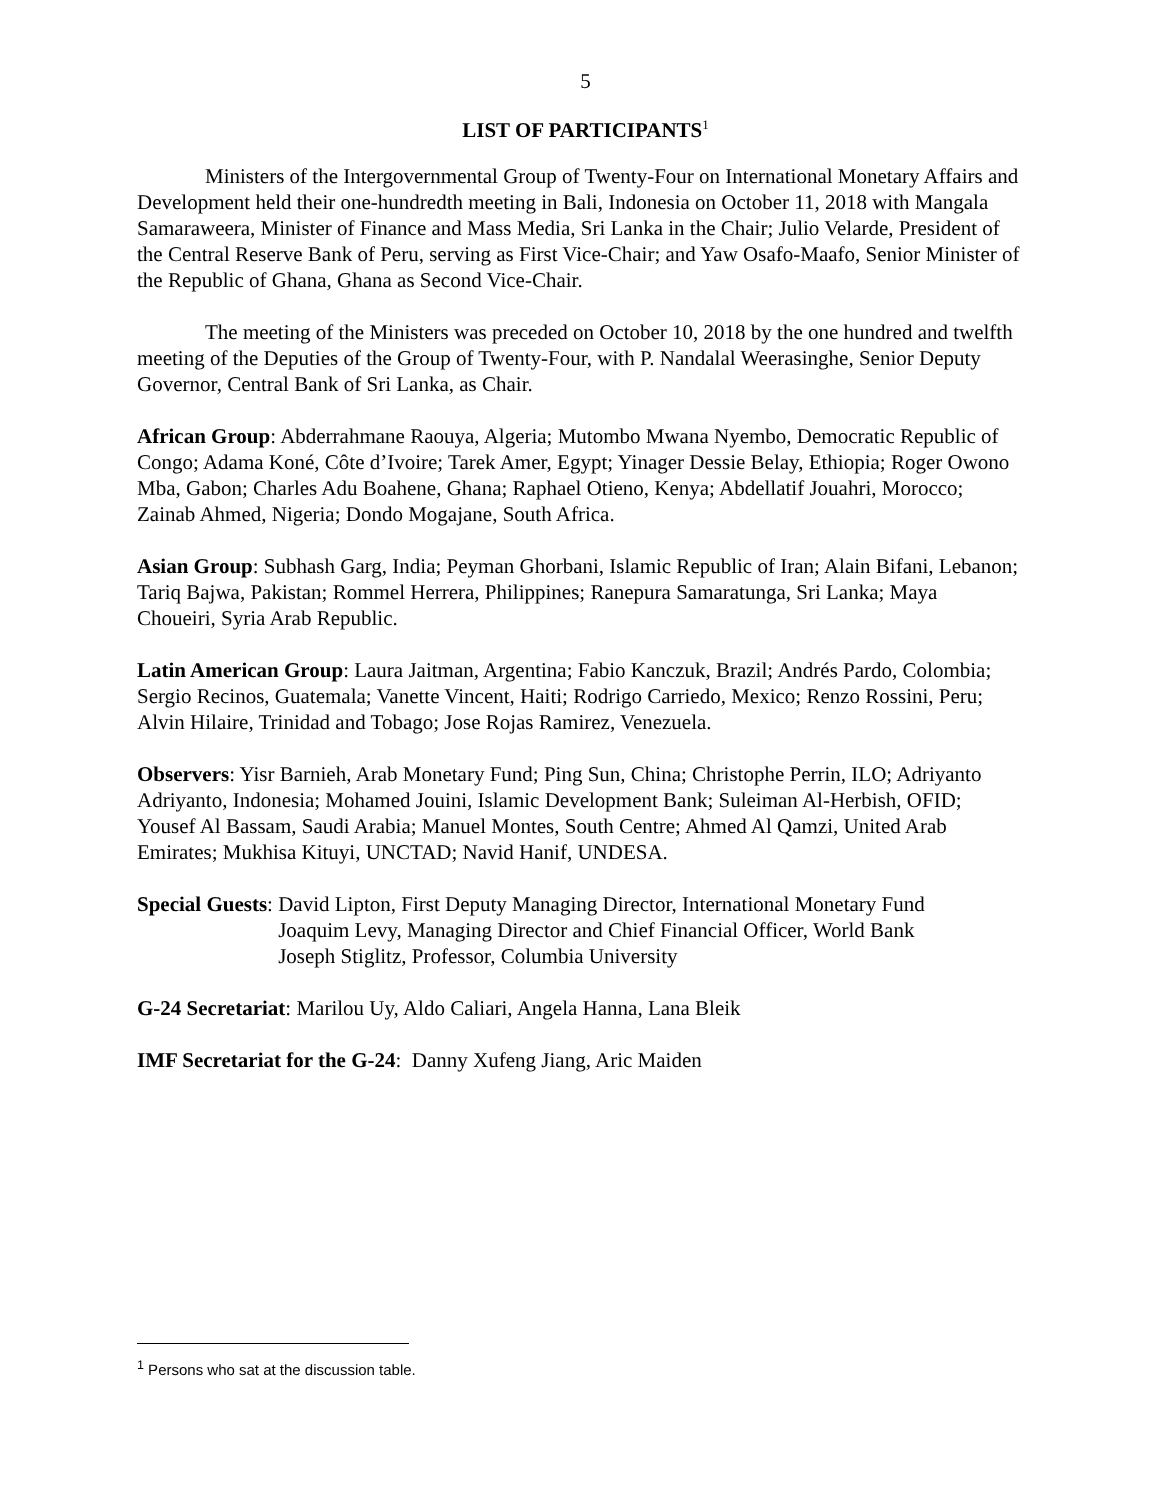5
LIST OF PARTICIPANTS<sup>1</sup>
Ministers of the Intergovernmental Group of Twenty-Four on International Monetary Affairs and Development held their one-hundredth meeting in Bali, Indonesia on October 11, 2018 with Mangala Samaraweera, Minister of Finance and Mass Media, Sri Lanka in the Chair; Julio Velarde, President of the Central Reserve Bank of Peru, serving as First Vice-Chair; and Yaw Osafo-Maafo, Senior Minister of the Republic of Ghana, Ghana as Second Vice-Chair.
The meeting of the Ministers was preceded on October 10, 2018 by the one hundred and twelfth meeting of the Deputies of the Group of Twenty-Four, with P. Nandalal Weerasinghe, Senior Deputy Governor, Central Bank of Sri Lanka, as Chair.
African Group: Abderrahmane Raouya, Algeria; Mutombo Mwana Nyembo, Democratic Republic of Congo; Adama Koné, Côte d’Ivoire; Tarek Amer, Egypt; Yinager Dessie Belay, Ethiopia; Roger Owono Mba, Gabon; Charles Adu Boahene, Ghana; Raphael Otieno, Kenya; Abdellatif Jouahri, Morocco; Zainab Ahmed, Nigeria; Dondo Mogajane, South Africa.
Asian Group: Subhash Garg, India; Peyman Ghorbani, Islamic Republic of Iran; Alain Bifani, Lebanon; Tariq Bajwa, Pakistan; Rommel Herrera, Philippines; Ranepura Samaratunga, Sri Lanka; Maya Choueiri, Syria Arab Republic.
Latin American Group: Laura Jaitman, Argentina; Fabio Kanczuk, Brazil; Andrés Pardo, Colombia; Sergio Recinos, Guatemala; Vanette Vincent, Haiti; Rodrigo Carriedo, Mexico; Renzo Rossini, Peru; Alvin Hilaire, Trinidad and Tobago; Jose Rojas Ramirez, Venezuela.
Observers: Yisr Barnieh, Arab Monetary Fund; Ping Sun, China; Christophe Perrin, ILO; Adriyanto Adriyanto, Indonesia; Mohamed Jouini, Islamic Development Bank; Suleiman Al-Herbish, OFID; Yousef Al Bassam, Saudi Arabia; Manuel Montes, South Centre; Ahmed Al Qamzi, United Arab Emirates; Mukhisa Kituyi, UNCTAD; Navid Hanif, UNDESA.
Special Guests: David Lipton, First Deputy Managing Director, International Monetary Fund
Joaquim Levy, Managing Director and Chief Financial Officer, World Bank
Joseph Stiglitz, Professor, Columbia University
G-24 Secretariat: Marilou Uy, Aldo Caliari, Angela Hanna, Lana Bleik
IMF Secretariat for the G-24: Danny Xufeng Jiang, Aric Maiden
<sup>1</sup> Persons who sat at the discussion table.